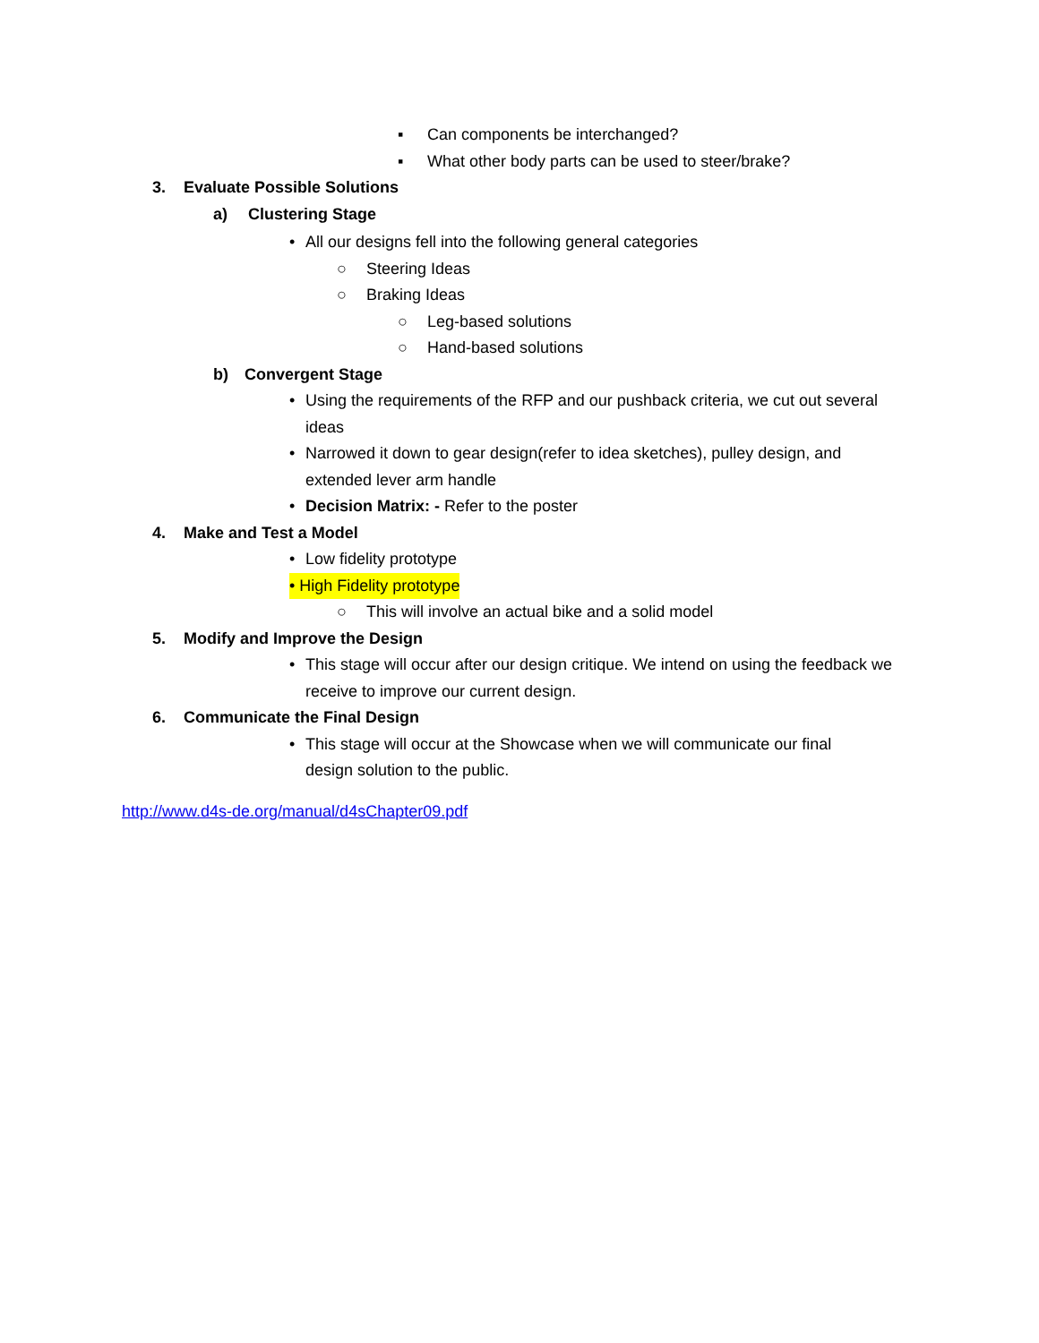▪ Can components be interchanged?
▪ What other body parts can be used to steer/brake?
3. Evaluate Possible Solutions
a) Clustering Stage
• All our designs fell into the following general categories
○ Steering Ideas
○ Braking Ideas
○ Leg-based solutions
○ Hand-based solutions
b) Convergent Stage
• Using the requirements of the RFP and our pushback criteria, we cut out several ideas
• Narrowed it down to gear design(refer to idea sketches), pulley design, and extended lever arm handle
• Decision Matrix: - Refer to the poster
4. Make and Test a Model
• Low fidelity prototype
• High Fidelity prototype
○ This will involve an actual bike and a solid model
5. Modify and Improve the Design
• This stage will occur after our design critique. We intend on using the feedback we receive to improve our current design.
6. Communicate the Final Design
• This stage will occur at the Showcase when we will communicate our final design solution to the public.
http://www.d4s-de.org/manual/d4sChapter09.pdf